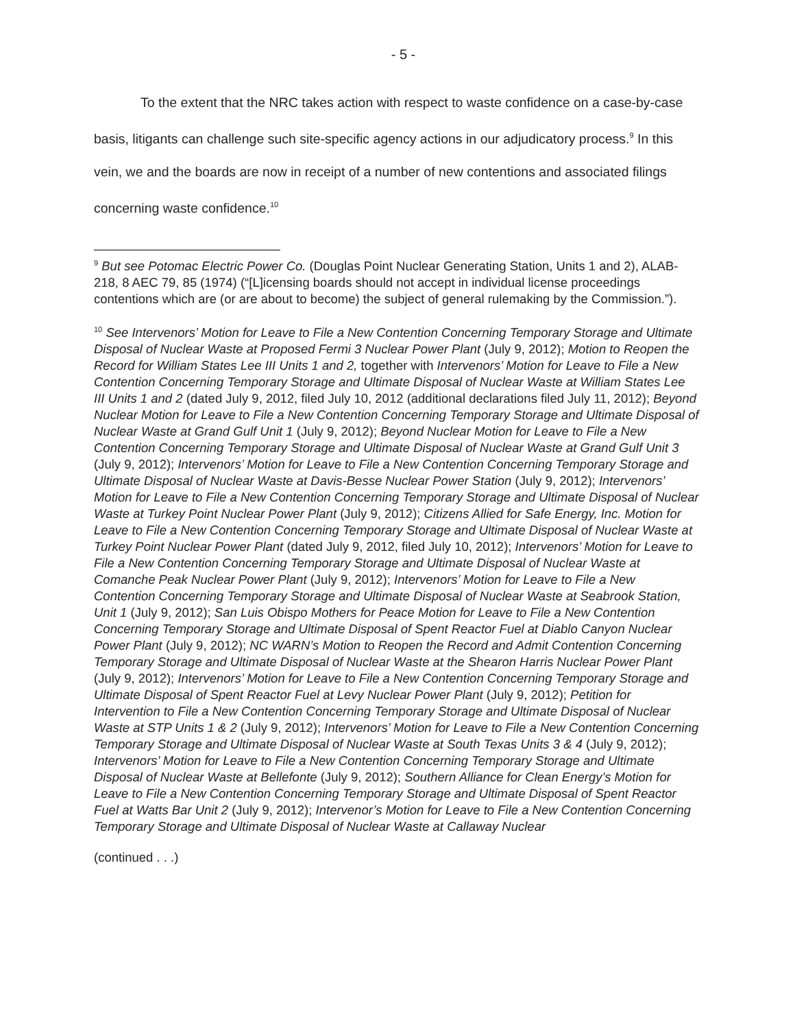- 5 -
To the extent that the NRC takes action with respect to waste confidence on a case-by-case basis, litigants can challenge such site-specific agency actions in our adjudicatory process.<sup>9</sup> In this vein, we and the boards are now in receipt of a number of new contentions and associated filings concerning waste confidence.<sup>10</sup>
<sup>9</sup> But see Potomac Electric Power Co. (Douglas Point Nuclear Generating Station, Units 1 and 2), ALAB-218, 8 AEC 79, 85 (1974) (“[L]icensing boards should not accept in individual license proceedings contentions which are (or are about to become) the subject of general rulemaking by the Commission.”).
<sup>10</sup> See Intervenors’ Motion for Leave to File a New Contention Concerning Temporary Storage and Ultimate Disposal of Nuclear Waste at Proposed Fermi 3 Nuclear Power Plant (July 9, 2012); Motion to Reopen the Record for William States Lee III Units 1 and 2, together with Intervenors’ Motion for Leave to File a New Contention Concerning Temporary Storage and Ultimate Disposal of Nuclear Waste at William States Lee III Units 1 and 2 (dated July 9, 2012, filed July 10, 2012 (additional declarations filed July 11, 2012); Beyond Nuclear Motion for Leave to File a New Contention Concerning Temporary Storage and Ultimate Disposal of Nuclear Waste at Grand Gulf Unit 1 (July 9, 2012); Beyond Nuclear Motion for Leave to File a New Contention Concerning Temporary Storage and Ultimate Disposal of Nuclear Waste at Grand Gulf Unit 3 (July 9, 2012); Intervenors’ Motion for Leave to File a New Contention Concerning Temporary Storage and Ultimate Disposal of Nuclear Waste at Davis-Besse Nuclear Power Station (July 9, 2012); Intervenors’ Motion for Leave to File a New Contention Concerning Temporary Storage and Ultimate Disposal of Nuclear Waste at Turkey Point Nuclear Power Plant (July 9, 2012); Citizens Allied for Safe Energy, Inc. Motion for Leave to File a New Contention Concerning Temporary Storage and Ultimate Disposal of Nuclear Waste at Turkey Point Nuclear Power Plant (dated July 9, 2012, filed July 10, 2012); Intervenors’ Motion for Leave to File a New Contention Concerning Temporary Storage and Ultimate Disposal of Nuclear Waste at Comanche Peak Nuclear Power Plant (July 9, 2012); Intervenors’ Motion for Leave to File a New Contention Concerning Temporary Storage and Ultimate Disposal of Nuclear Waste at Seabrook Station, Unit 1 (July 9, 2012); San Luis Obispo Mothers for Peace Motion for Leave to File a New Contention Concerning Temporary Storage and Ultimate Disposal of Spent Reactor Fuel at Diablo Canyon Nuclear Power Plant (July 9, 2012); NC WARN’s Motion to Reopen the Record and Admit Contention Concerning Temporary Storage and Ultimate Disposal of Nuclear Waste at the Shearon Harris Nuclear Power Plant (July 9, 2012); Intervenors’ Motion for Leave to File a New Contention Concerning Temporary Storage and Ultimate Disposal of Spent Reactor Fuel at Levy Nuclear Power Plant (July 9, 2012); Petition for Intervention to File a New Contention Concerning Temporary Storage and Ultimate Disposal of Nuclear Waste at STP Units 1 & 2 (July 9, 2012); Intervenors’ Motion for Leave to File a New Contention Concerning Temporary Storage and Ultimate Disposal of Nuclear Waste at South Texas Units 3 & 4 (July 9, 2012); Intervenors’ Motion for Leave to File a New Contention Concerning Temporary Storage and Ultimate Disposal of Nuclear Waste at Bellefonte (July 9, 2012); Southern Alliance for Clean Energy’s Motion for Leave to File a New Contention Concerning Temporary Storage and Ultimate Disposal of Spent Reactor Fuel at Watts Bar Unit 2 (July 9, 2012); Intervenor’s Motion for Leave to File a New Contention Concerning Temporary Storage and Ultimate Disposal of Nuclear Waste at Callaway Nuclear
(continued . . .)